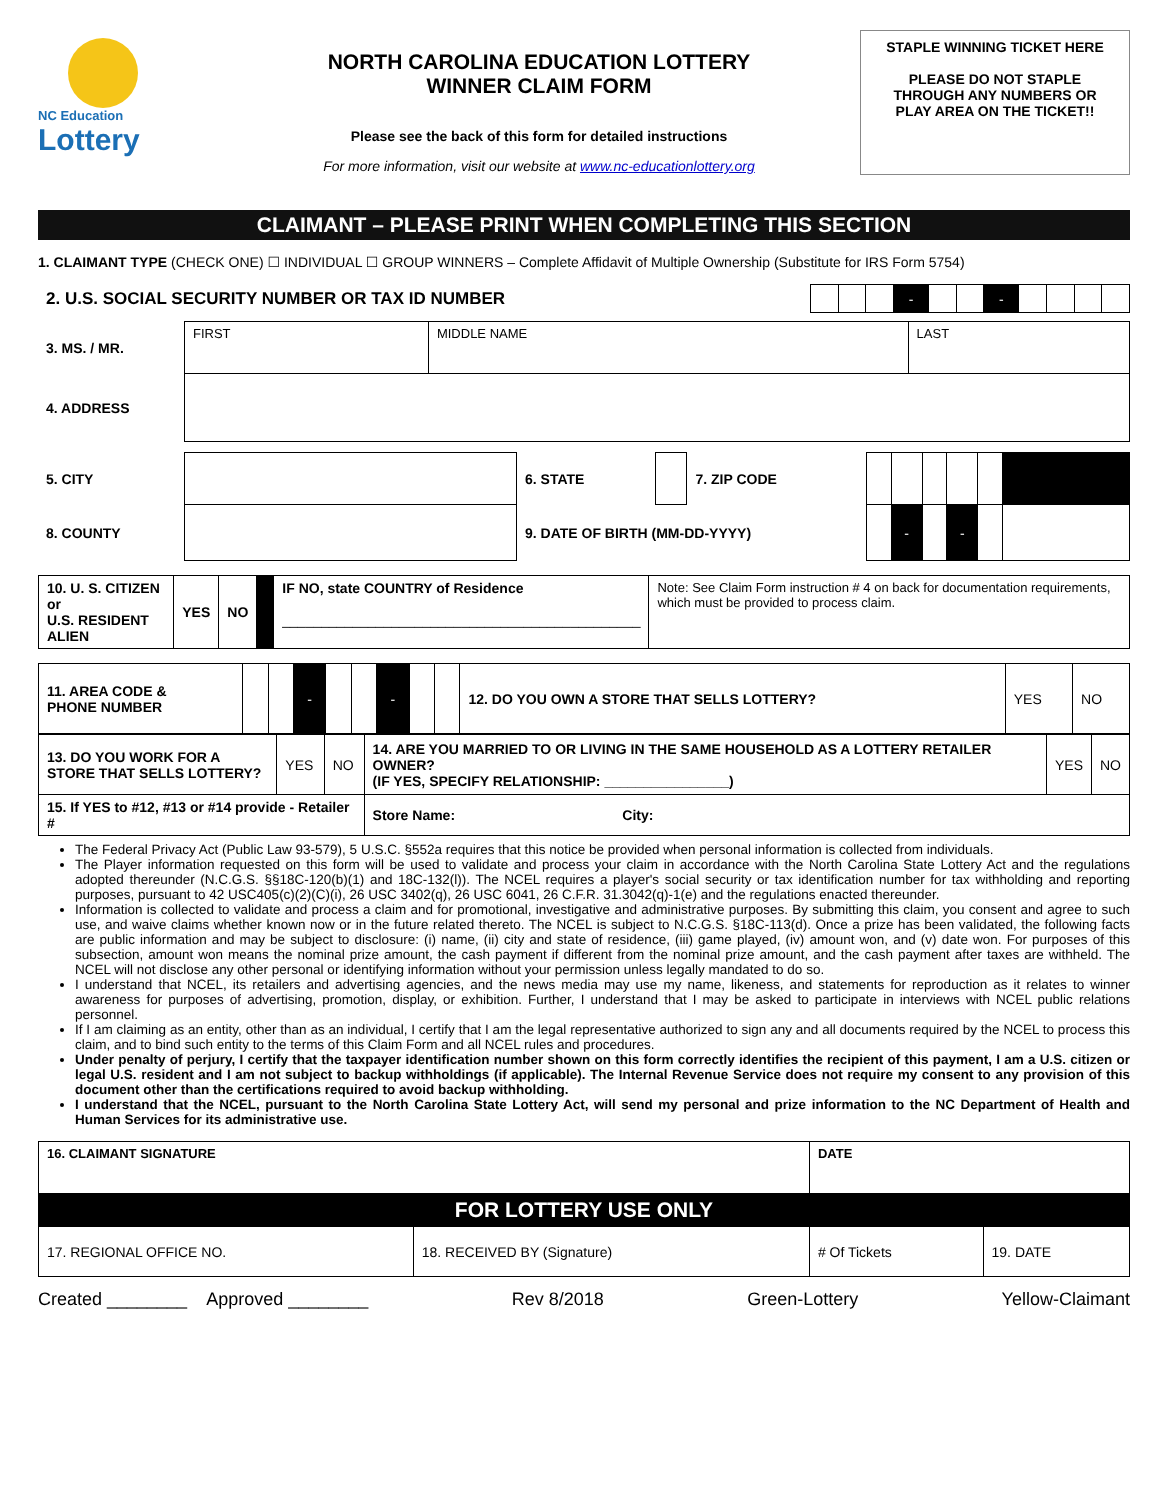NC Education
Lottery
NORTH CAROLINA EDUCATION LOTTERY
WINNER CLAIM FORM
Please see the back of this form for detailed instructions
For more information, visit our website at www.nc-educationlottery.org
STAPLE WINNING TICKET HERE
PLEASE DO NOT STAPLE
THROUGH ANY NUMBERS OR
PLAY AREA ON THE TICKET!!
CLAIMANT – PLEASE PRINT WHEN COMPLETING THIS SECTION
1. CLAIMANT TYPE (CHECK ONE) ☐ INDIVIDUAL ☐ GROUP WINNERS – Complete Affidavit of Multiple Ownership (Substitute for IRS Form 5754)
| 2. U.S. SOCIAL SECURITY NUMBER OR TAX ID NUMBER | | | | - | | | - | | | | |
| 3. MS. / MR. | FIRST | MIDDLE NAME | LAST |
| 4. ADDRESS | | | |
| 5. CITY | | 6. STATE | | 7. ZIP CODE | | | | | | |
| 8. COUNTY | | 9. DATE OF BIRTH (MM-DD-YYYY) | | | | - | | - | | |
| 10. U. S. CITIZEN or U.S. RESIDENT ALIEN | YES | NO | | IF NO, state COUNTRY of Residence ______________________________________________ | Note: See Claim Form instruction # 4 on back for documentation requirements, which must be provided to process claim. |
| 11. AREA CODE & PHONE NUMBER | | | - | | | - | | | 12. DO YOU OWN A STORE THAT SELLS LOTTERY? | YES | NO |
| 13. DO YOU WORK FOR A STORE THAT SELLS LOTTERY? | YES | NO | 14. ARE YOU MARRIED TO OR LIVING IN THE SAME HOUSEHOLD AS A LOTTERY RETAILER OWNER? (IF YES, SPECIFY RELATIONSHIP: ________________) | YES | NO |
| 15. If YES to #12, #13 or #14 provide - Retailer # | | | Store Name: City: | | |
The Federal Privacy Act (Public Law 93-579), 5 U.S.C. §552a requires that this notice be provided when personal information is collected from individuals.
The Player information requested on this form will be used to validate and process your claim in accordance with the North Carolina State Lottery Act and the regulations adopted thereunder (N.C.G.S. §§18C-120(b)(1) and 18C-132(l)). The NCEL requires a player's social security or tax identification number for tax withholding and reporting purposes, pursuant to 42 USC405(c)(2)(C)(i), 26 USC 3402(q), 26 USC 6041, 26 C.F.R. 31.3042(q)-1(e) and the regulations enacted thereunder.
Information is collected to validate and process a claim and for promotional, investigative and administrative purposes. By submitting this claim, you consent and agree to such use, and waive claims whether known now or in the future related thereto. The NCEL is subject to N.C.G.S. §18C-113(d). Once a prize has been validated, the following facts are public information and may be subject to disclosure: (i) name, (ii) city and state of residence, (iii) game played, (iv) amount won, and (v) date won. For purposes of this subsection, amount won means the nominal prize amount, the cash payment if different from the nominal prize amount, and the cash payment after taxes are withheld. The NCEL will not disclose any other personal or identifying information without your permission unless legally mandated to do so.
I understand that NCEL, its retailers and advertising agencies, and the news media may use my name, likeness, and statements for reproduction as it relates to winner awareness for purposes of advertising, promotion, display, or exhibition. Further, I understand that I may be asked to participate in interviews with NCEL public relations personnel.
If I am claiming as an entity, other than as an individual, I certify that I am the legal representative authorized to sign any and all documents required by the NCEL to process this claim, and to bind such entity to the terms of this Claim Form and all NCEL rules and procedures.
Under penalty of perjury, I certify that the taxpayer identification number shown on this form correctly identifies the recipient of this payment, I am a U.S. citizen or legal U.S. resident and I am not subject to backup withholdings (if applicable). The Internal Revenue Service does not require my consent to any provision of this document other than the certifications required to avoid backup withholding.
I understand that the NCEL, pursuant to the North Carolina State Lottery Act, will send my personal and prize information to the NC Department of Health and Human Services for its administrative use.
| 16. CLAIMANT SIGNATURE | | DATE | |
| FOR LOTTERY USE ONLY | | | |
| 17. REGIONAL OFFICE NO. | 18. RECEIVED BY (Signature) | # Of Tickets | 19. DATE |
Created ________ Approved ________ Rev 8/2018 Green-Lottery Yellow-Claimant